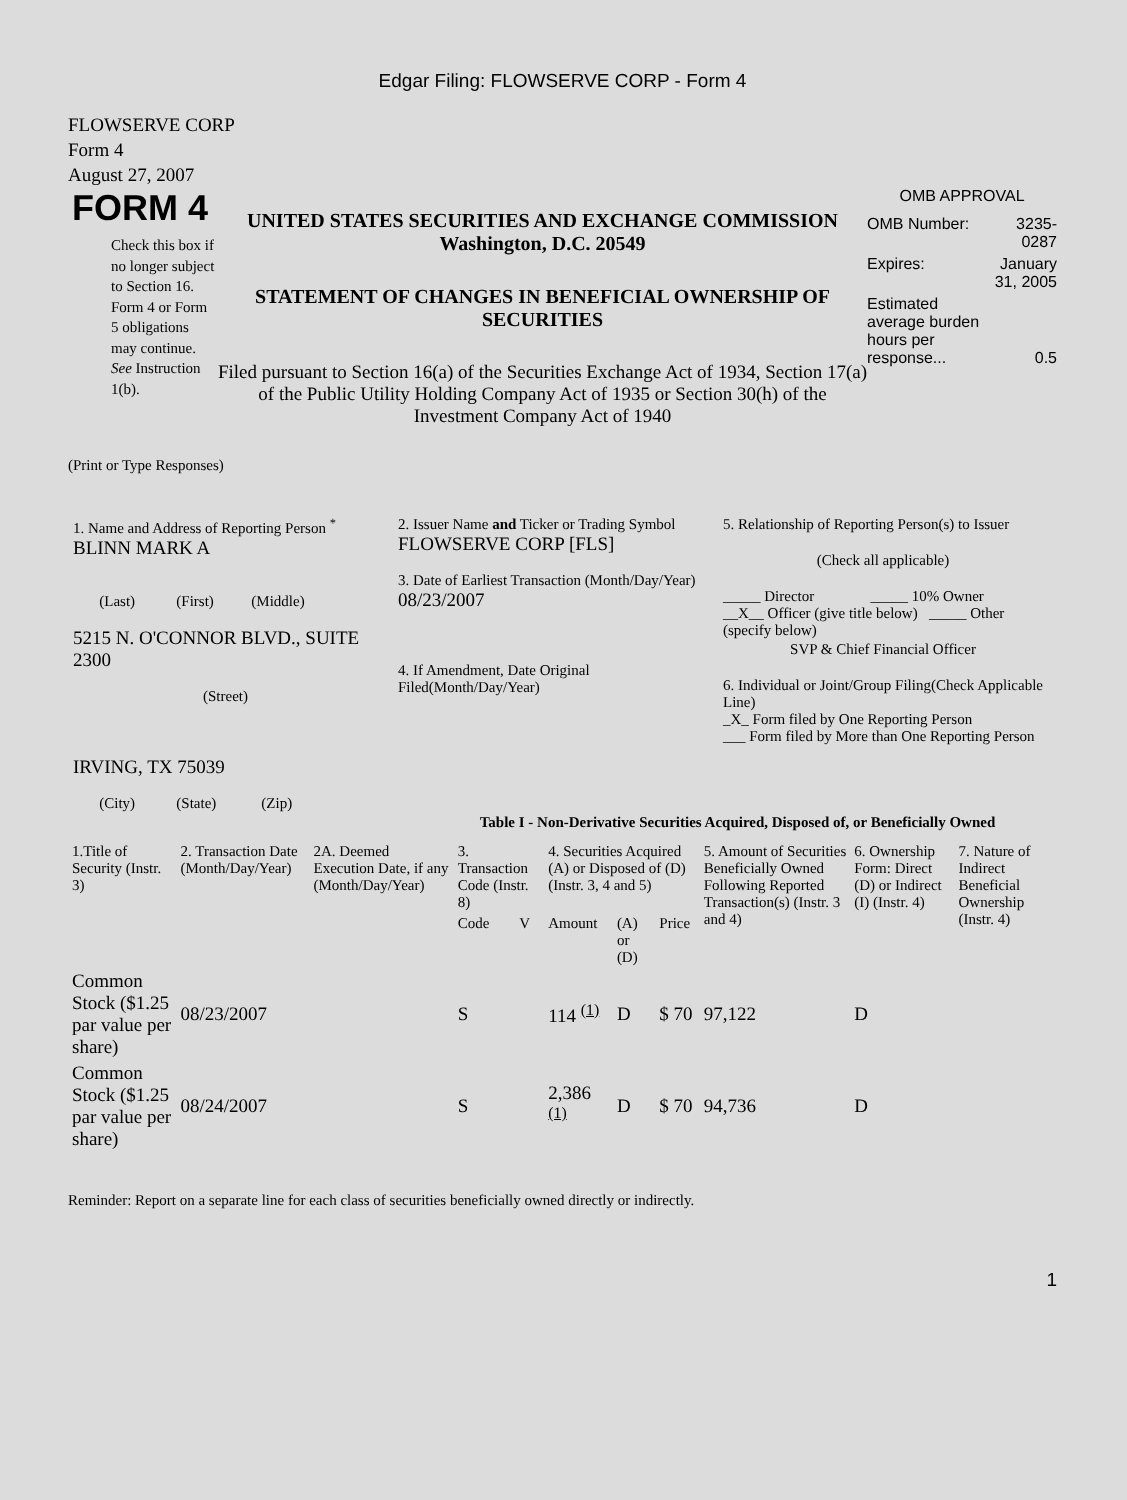Edgar Filing: FLOWSERVE CORP - Form 4
FLOWSERVE CORP
Form 4
August 27, 2007
FORM 4
Check this box if no longer subject to Section 16. Form 4 or Form 5 obligations may continue. See Instruction 1(b).
UNITED STATES SECURITIES AND EXCHANGE COMMISSION
Washington, D.C. 20549
STATEMENT OF CHANGES IN BENEFICIAL OWNERSHIP OF SECURITIES
Filed pursuant to Section 16(a) of the Securities Exchange Act of 1934, Section 17(a) of the Public Utility Holding Company Act of 1935 or Section 30(h) of the Investment Company Act of 1940
OMB APPROVAL
| OMB Number: | 3235-0287 |
| Expires: | January 31, 2005 |
| Estimated average burden hours per response... | 0.5 |
(Print or Type Responses)
1. Name and Address of Reporting Person <sup>*</sup>
BLINN MARK A
(Last) (First) (Middle)
5215 N. O'CONNOR BLVD., SUITE 2300
(Street)
IRVING, TX 75039
(City) (State) (Zip)
2. Issuer Name and Ticker or Trading Symbol
FLOWSERVE CORP [FLS]
3. Date of Earliest Transaction (Month/Day/Year)
08/23/2007
4. If Amendment, Date Original Filed(Month/Day/Year)
5. Relationship of Reporting Person(s) to Issuer
(Check all applicable)
_____ Director _____ 10% Owner
__X__ Officer (give title below) _____ Other (specify below)
SVP & Chief Financial Officer
6. Individual or Joint/Group Filing(Check Applicable Line)
_X_ Form filed by One Reporting Person
___ Form filed by More than One Reporting Person
Table I - Non-Derivative Securities Acquired, Disposed of, or Beneficially Owned
| 1.Title of Security (Instr. 3) | 2. Transaction Date (Month/Day/Year) | 2A. Deemed Execution Date, if any (Month/Day/Year) | 3. Transaction Code (Instr. 8) | | 4. Securities Acquired (A) or Disposed of (D) (Instr. 3, 4 and 5) | | | 5. Amount of Securities Beneficially Owned Following Reported Transaction(s) (Instr. 3 and 4) | 6. Ownership Form: Direct (D) or Indirect (I) (Instr. 4) | 7. Nature of Indirect Beneficial Ownership (Instr. 4) |
| --- | --- | --- | --- | --- | --- | --- | --- | --- | --- | --- |
| | | | Code | V | Amount | (A) or (D) | Price | | | |
| Common Stock ($1.25 par value per share) | 08/23/2007 | | S | | 114 <sup>(1)</sup> | D | $ 70 | 97,122 | D | |
| Common Stock ($1.25 par value per share) | 08/24/2007 | | S | | 2,386 <sup>(1)</sup> | D | $ 70 | 94,736 | D | |
Reminder: Report on a separate line for each class of securities beneficially owned directly or indirectly.
1